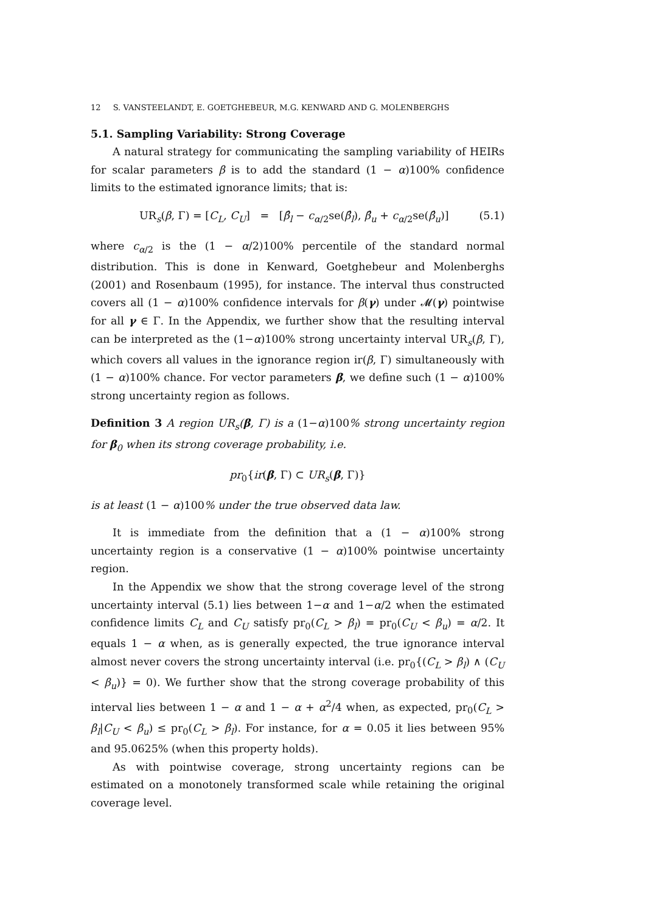12 S. VANSTEELANDT, E. GOETGHEBEUR, M.G. KENWARD AND G. MOLENBERGHS
5.1. Sampling Variability: Strong Coverage
A natural strategy for communicating the sampling variability of HEIRs for scalar parameters β is to add the standard (1 − α)100% confidence limits to the estimated ignorance limits; that is:
UR<sub>s</sub>(β, Γ) = [C<sub>L</sub>, C<sub>U</sub>] = [β̂<sub>l</sub> − c<sub>α/2</sub>se(β̂<sub>l</sub>), β̂<sub>u</sub> + c<sub>α/2</sub>se(β̂<sub>u</sub>)] (5.1)
where c<sub>α/2</sub> is the (1 − α/2)100% percentile of the standard normal distribution. This is done in Kenward, Goetghebeur and Molenberghs (2001) and Rosenbaum (1995), for instance. The interval thus constructed covers all (1 − α)100% confidence intervals for β(γ) under 𝓜(γ) pointwise for all γ ∈ Γ. In the Appendix, we further show that the resulting interval can be interpreted as the (1−α)100% strong uncertainty interval UR<sub>s</sub>(β, Γ), which covers all values in the ignorance region ir(β, Γ) simultaneously with (1 − α)100% chance. For vector parameters β, we define such (1 − α)100% strong uncertainty region as follows.
Definition 3 A region UR<sub>s</sub>(β, Γ) is a (1−α)100% strong uncertainty region for β<sub>0</sub> when its strong coverage probability, i.e.
pr<sub>0</sub>{ir(β, Γ) ⊂ UR<sub>s</sub>(β, Γ)}
is at least (1 − α)100% under the true observed data law.
It is immediate from the definition that a (1 − α)100% strong uncertainty region is a conservative (1 − α)100% pointwise uncertainty region.
In the Appendix we show that the strong coverage level of the strong uncertainty interval (5.1) lies between 1−α and 1−α/2 when the estimated confidence limits C<sub>L</sub> and C<sub>U</sub> satisfy pr<sub>0</sub>(C<sub>L</sub> > β<sub>l</sub>) = pr<sub>0</sub>(C<sub>U</sub> < β<sub>u</sub>) = α/2. It equals 1 − α when, as is generally expected, the true ignorance interval almost never covers the strong uncertainty interval (i.e. pr<sub>0</sub>{(C<sub>L</sub> > β<sub>l</sub>) ∧ (C<sub>U</sub> < β<sub>u</sub>)} = 0). We further show that the strong coverage probability of this interval lies between 1 − α and 1 − α + α<sup>2</sup>/4 when, as expected, pr<sub>0</sub>(C<sub>L</sub> > β<sub>l</sub>|C<sub>U</sub> < β<sub>u</sub>) ≤ pr<sub>0</sub>(C<sub>L</sub> > β<sub>l</sub>). For instance, for α = 0.05 it lies between 95% and 95.0625% (when this property holds).
As with pointwise coverage, strong uncertainty regions can be estimated on a monotonely transformed scale while retaining the original coverage level.